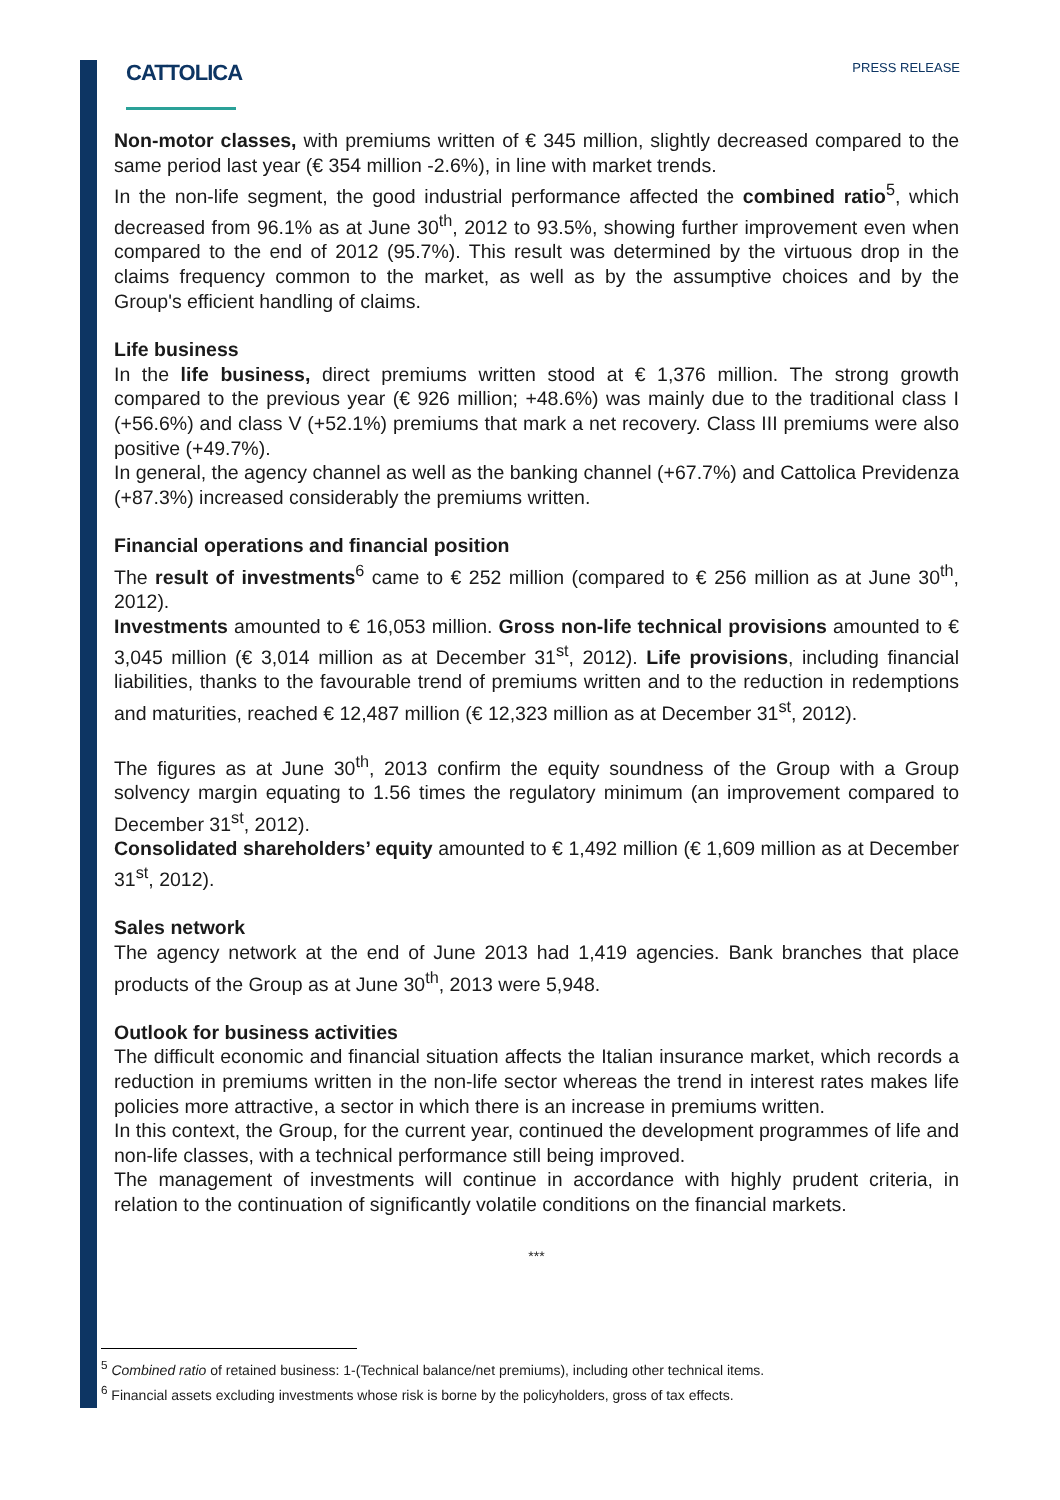CATTOLICA
PRESS RELEASE
Non-motor classes, with premiums written of € 345 million, slightly decreased compared to the same period last year (€ 354 million -2.6%), in line with market trends.
In the non-life segment, the good industrial performance affected the combined ratio<sup>5</sup>, which decreased from 96.1% as at June 30<sup>th</sup>, 2012 to 93.5%, showing further improvement even when compared to the end of 2012 (95.7%). This result was determined by the virtuous drop in the claims frequency common to the market, as well as by the assumptive choices and by the Group's efficient handling of claims.
Life business
In the life business, direct premiums written stood at € 1,376 million. The strong growth compared to the previous year (€ 926 million; +48.6%) was mainly due to the traditional class I (+56.6%) and class V (+52.1%) premiums that mark a net recovery. Class III premiums were also positive (+49.7%).
In general, the agency channel as well as the banking channel (+67.7%) and Cattolica Previdenza (+87.3%) increased considerably the premiums written.
Financial operations and financial position
The result of investments<sup>6</sup> came to € 252 million (compared to € 256 million as at June 30<sup>th</sup>, 2012).
Investments amounted to € 16,053 million. Gross non-life technical provisions amounted to € 3,045 million (€ 3,014 million as at December 31<sup>st</sup>, 2012). Life provisions, including financial liabilities, thanks to the favourable trend of premiums written and to the reduction in redemptions and maturities, reached € 12,487 million (€ 12,323 million as at December 31<sup>st</sup>, 2012).
The figures as at June 30<sup>th</sup>, 2013 confirm the equity soundness of the Group with a Group solvency margin equating to 1.56 times the regulatory minimum (an improvement compared to December 31<sup>st</sup>, 2012).
Consolidated shareholders’ equity amounted to € 1,492 million (€ 1,609 million as at December 31<sup>st</sup>, 2012).
Sales network
The agency network at the end of June 2013 had 1,419 agencies. Bank branches that place products of the Group as at June 30<sup>th</sup>, 2013 were 5,948.
Outlook for business activities
The difficult economic and financial situation affects the Italian insurance market, which records a reduction in premiums written in the non-life sector whereas the trend in interest rates makes life policies more attractive, a sector in which there is an increase in premiums written.
In this context, the Group, for the current year, continued the development programmes of life and non-life classes, with a technical performance still being improved.
The management of investments will continue in accordance with highly prudent criteria, in relation to the continuation of significantly volatile conditions on the financial markets.
***
<sup>5</sup> Combined ratio of retained business: 1-(Technical balance/net premiums), including other technical items.
<sup>6</sup> Financial assets excluding investments whose risk is borne by the policyholders, gross of tax effects.